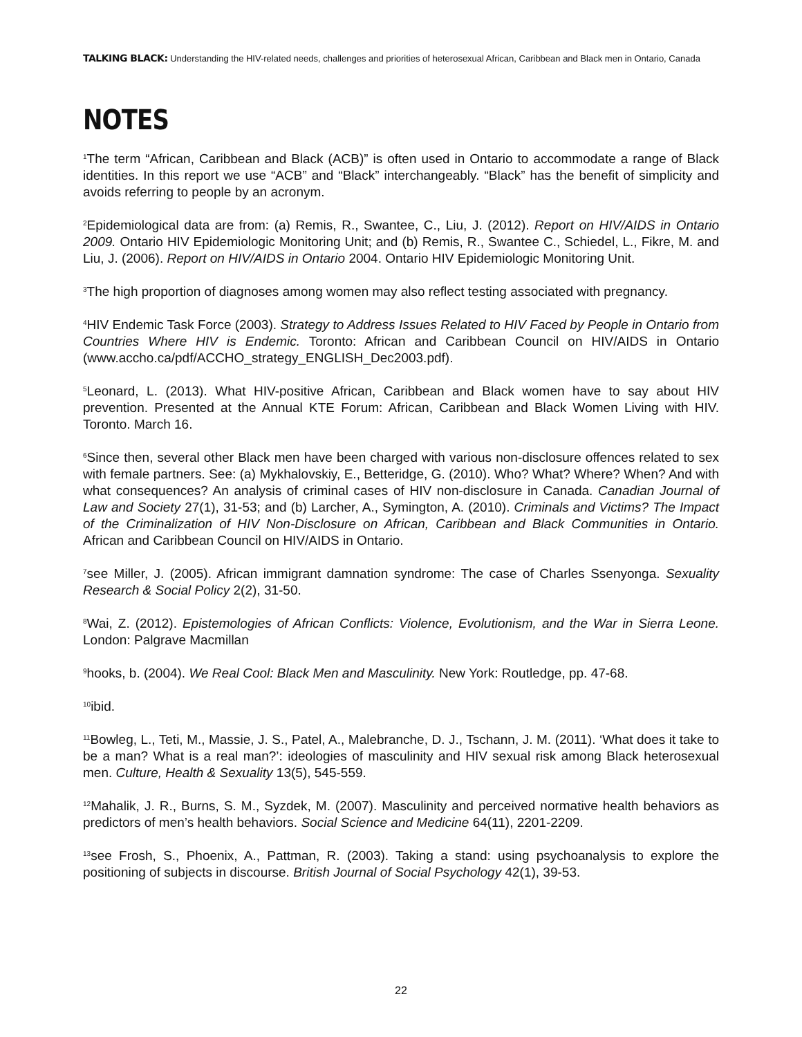TALKING BLACK: Understanding the HIV-related needs, challenges and priorities of heterosexual African, Caribbean and Black men in Ontario, Canada
NOTES
<sup>1</sup> The term “African, Caribbean and Black (ACB)” is often used in Ontario to accommodate a range of Black identities. In this report we use “ACB” and “Black” interchangeably. “Black” has the benefit of simplicity and avoids referring to people by an acronym.
<sup>2</sup> Epidemiological data are from: (a) Remis, R., Swantee, C., Liu, J. (2012). Report on HIV/AIDS in Ontario 2009. Ontario HIV Epidemiologic Monitoring Unit; and (b) Remis, R., Swantee C., Schiedel, L., Fikre, M. and Liu, J. (2006). Report on HIV/AIDS in Ontario 2004. Ontario HIV Epidemiologic Monitoring Unit.
<sup>3</sup> The high proportion of diagnoses among women may also reflect testing associated with pregnancy.
<sup>4</sup>HIV Endemic Task Force (2003). Strategy to Address Issues Related to HIV Faced by People in Ontario from Countries Where HIV is Endemic. Toronto: African and Caribbean Council on HIV/AIDS in Ontario (www.accho.ca/pdf/ACCHO_strategy_ENGLISH_Dec2003.pdf).
<sup>5</sup> Leonard, L. (2013). What HIV-positive African, Caribbean and Black women have to say about HIV prevention. Presented at the Annual KTE Forum: African, Caribbean and Black Women Living with HIV. Toronto. March 16.
<sup>6</sup> Since then, several other Black men have been charged with various non-disclosure offences related to sex with female partners. See: (a) Mykhalovskiy, E., Betteridge, G. (2010). Who? What? Where? When? And with what consequences? An analysis of criminal cases of HIV non-disclosure in Canada. Canadian Journal of Law and Society 27(1), 31-53; and (b) Larcher, A., Symington, A. (2010). Criminals and Victims? The Impact of the Criminalization of HIV Non-Disclosure on African, Caribbean and Black Communities in Ontario. African and Caribbean Council on HIV/AIDS in Ontario.
<sup>7</sup> see Miller, J. (2005). African immigrant damnation syndrome: The case of Charles Ssenyonga. Sexuality Research & Social Policy 2(2), 31-50.
<sup>8</sup> Wai, Z. (2012). Epistemologies of African Conflicts: Violence, Evolutionism, and the War in Sierra Leone. London: Palgrave Macmillan
<sup>9</sup> hooks, b. (2004). We Real Cool: Black Men and Masculinity. New York: Routledge, pp. 47-68.
<sup>10</sup> ibid.
<sup>11</sup> Bowleg, L., Teti, M., Massie, J. S., Patel, A., Malebranche, D. J., Tschann, J. M. (2011). ‘What does it take to be a man? What is a real man?’: ideologies of masculinity and HIV sexual risk among Black heterosexual men. Culture, Health & Sexuality 13(5), 545-559.
<sup>12</sup> Mahalik, J. R., Burns, S. M., Syzdek, M. (2007). Masculinity and perceived normative health behaviors as predictors of men’s health behaviors. Social Science and Medicine 64(11), 2201-2209.
<sup>13</sup> see Frosh, S., Phoenix, A., Pattman, R. (2003). Taking a stand: using psychoanalysis to explore the positioning of subjects in discourse. British Journal of Social Psychology 42(1), 39-53.
22